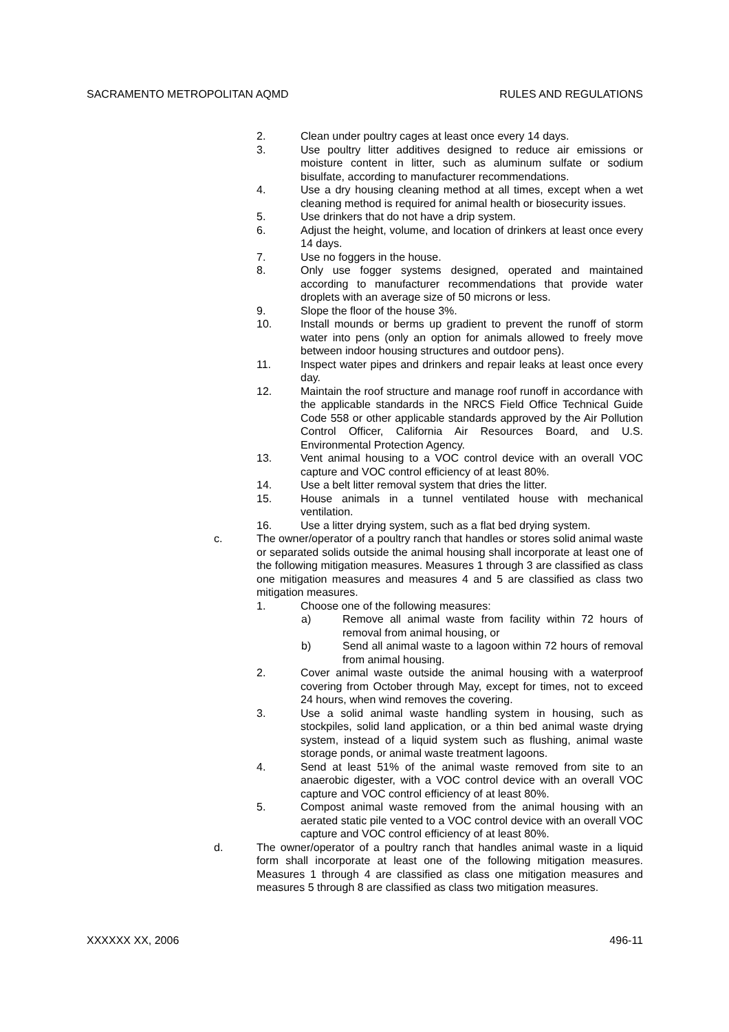SACRAMENTO METROPOLITAN AQMD RULES AND REGULATIONS
2. Clean under poultry cages at least once every 14 days.
3. Use poultry litter additives designed to reduce air emissions or moisture content in litter, such as aluminum sulfate or sodium bisulfate, according to manufacturer recommendations.
4. Use a dry housing cleaning method at all times, except when a wet cleaning method is required for animal health or biosecurity issues.
5. Use drinkers that do not have a drip system.
6. Adjust the height, volume, and location of drinkers at least once every 14 days.
7. Use no foggers in the house.
8. Only use fogger systems designed, operated and maintained according to manufacturer recommendations that provide water droplets with an average size of 50 microns or less.
9. Slope the floor of the house 3%.
10. Install mounds or berms up gradient to prevent the runoff of storm water into pens (only an option for animals allowed to freely move between indoor housing structures and outdoor pens).
11. Inspect water pipes and drinkers and repair leaks at least once every day.
12. Maintain the roof structure and manage roof runoff in accordance with the applicable standards in the NRCS Field Office Technical Guide Code 558 or other applicable standards approved by the Air Pollution Control Officer, California Air Resources Board, and U.S. Environmental Protection Agency.
13. Vent animal housing to a VOC control device with an overall VOC capture and VOC control efficiency of at least 80%.
14. Use a belt litter removal system that dries the litter.
15. House animals in a tunnel ventilated house with mechanical ventilation.
16. Use a litter drying system, such as a flat bed drying system.
c. The owner/operator of a poultry ranch that handles or stores solid animal waste or separated solids outside the animal housing shall incorporate at least one of the following mitigation measures. Measures 1 through 3 are classified as class one mitigation measures and measures 4 and 5 are classified as class two mitigation measures.
1. Choose one of the following measures:
a) Remove all animal waste from facility within 72 hours of removal from animal housing, or
b) Send all animal waste to a lagoon within 72 hours of removal from animal housing.
2. Cover animal waste outside the animal housing with a waterproof covering from October through May, except for times, not to exceed 24 hours, when wind removes the covering.
3. Use a solid animal waste handling system in housing, such as stockpiles, solid land application, or a thin bed animal waste drying system, instead of a liquid system such as flushing, animal waste storage ponds, or animal waste treatment lagoons.
4. Send at least 51% of the animal waste removed from site to an anaerobic digester, with a VOC control device with an overall VOC capture and VOC control efficiency of at least 80%.
5. Compost animal waste removed from the animal housing with an aerated static pile vented to a VOC control device with an overall VOC capture and VOC control efficiency of at least 80%.
d. The owner/operator of a poultry ranch that handles animal waste in a liquid form shall incorporate at least one of the following mitigation measures. Measures 1 through 4 are classified as class one mitigation measures and measures 5 through 8 are classified as class two mitigation measures.
XXXXXX XX, 2006 496-11